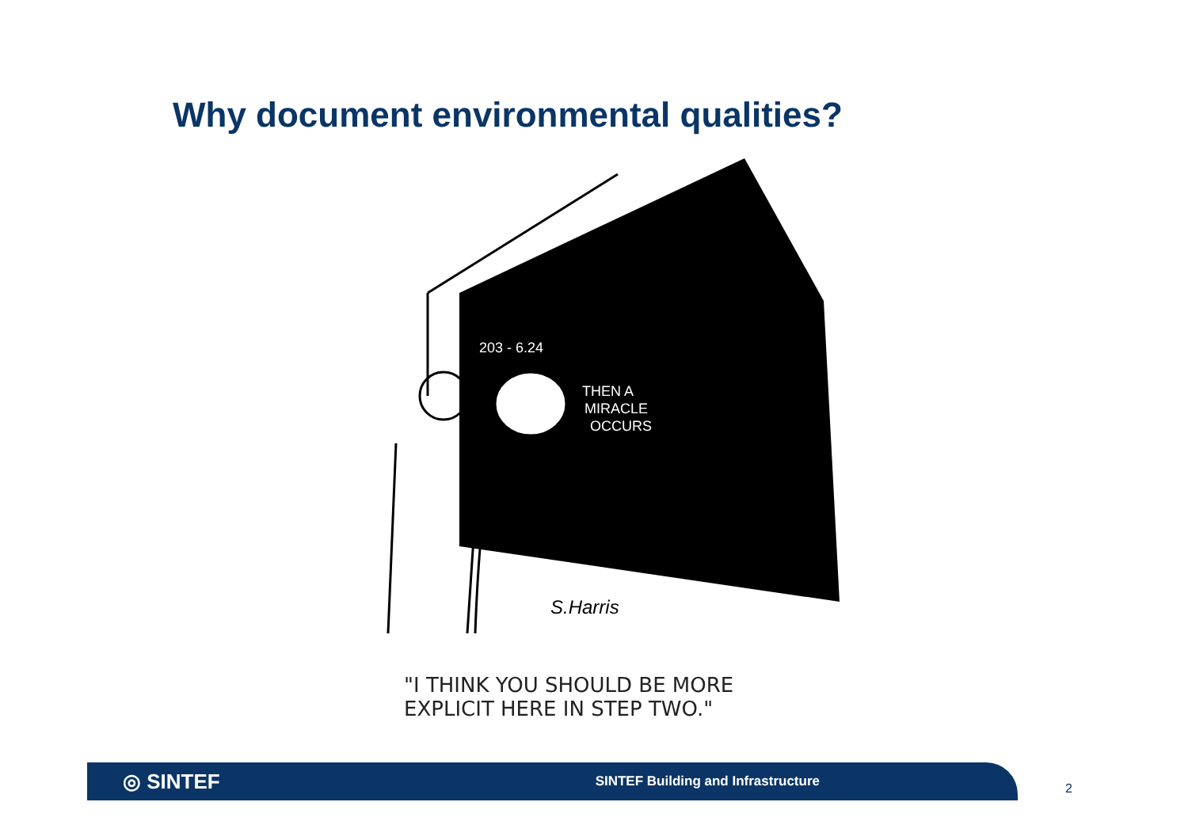Why document environmental qualities?
THEN A
MIRACLE
OCCURS
203 - 6.24
S.Harris
"I THINK YOU SHOULD BE MORE
EXPLICIT HERE IN STEP TWO."
◎ SINTEF SINTEF Building and Infrastructure
2